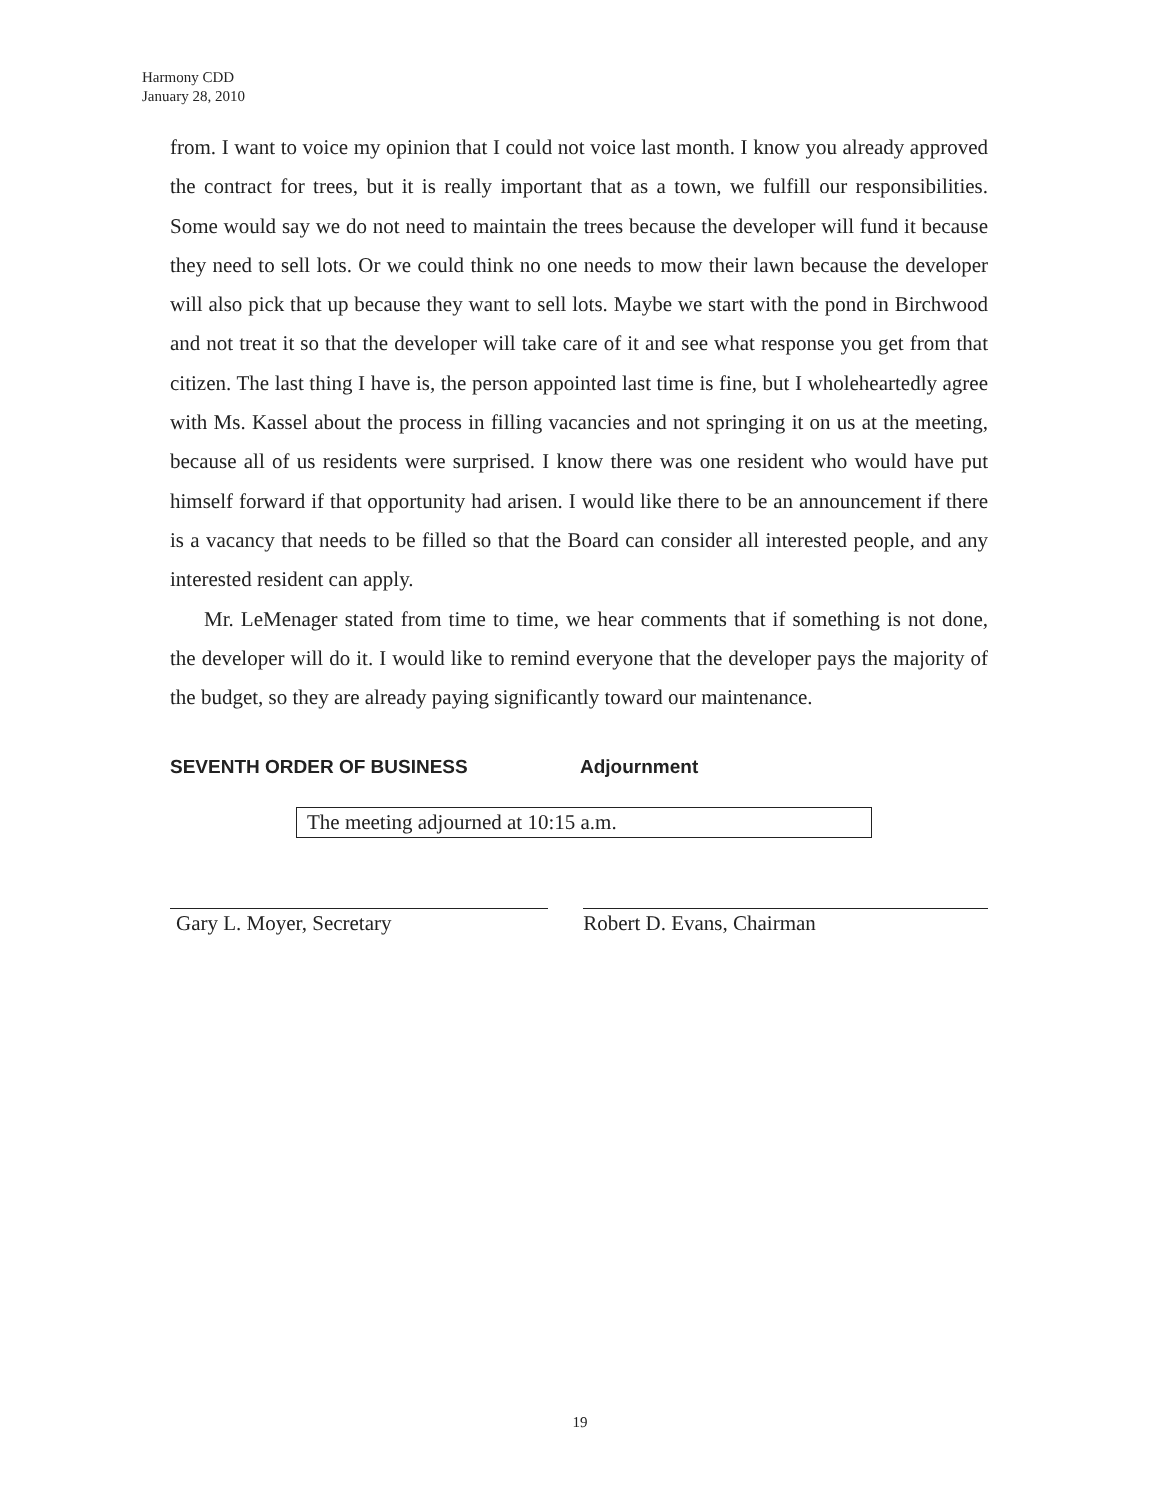Harmony CDD
January 28, 2010
from. I want to voice my opinion that I could not voice last month. I know you already approved the contract for trees, but it is really important that as a town, we fulfill our responsibilities. Some would say we do not need to maintain the trees because the developer will fund it because they need to sell lots. Or we could think no one needs to mow their lawn because the developer will also pick that up because they want to sell lots. Maybe we start with the pond in Birchwood and not treat it so that the developer will take care of it and see what response you get from that citizen. The last thing I have is, the person appointed last time is fine, but I wholeheartedly agree with Ms. Kassel about the process in filling vacancies and not springing it on us at the meeting, because all of us residents were surprised. I know there was one resident who would have put himself forward if that opportunity had arisen. I would like there to be an announcement if there is a vacancy that needs to be filled so that the Board can consider all interested people, and any interested resident can apply.
Mr. LeMenager stated from time to time, we hear comments that if something is not done, the developer will do it. I would like to remind everyone that the developer pays the majority of the budget, so they are already paying significantly toward our maintenance.
SEVENTH ORDER OF BUSINESS Adjournment
The meeting adjourned at 10:15 a.m.
Gary L. Moyer, Secretary Robert D. Evans, Chairman
19